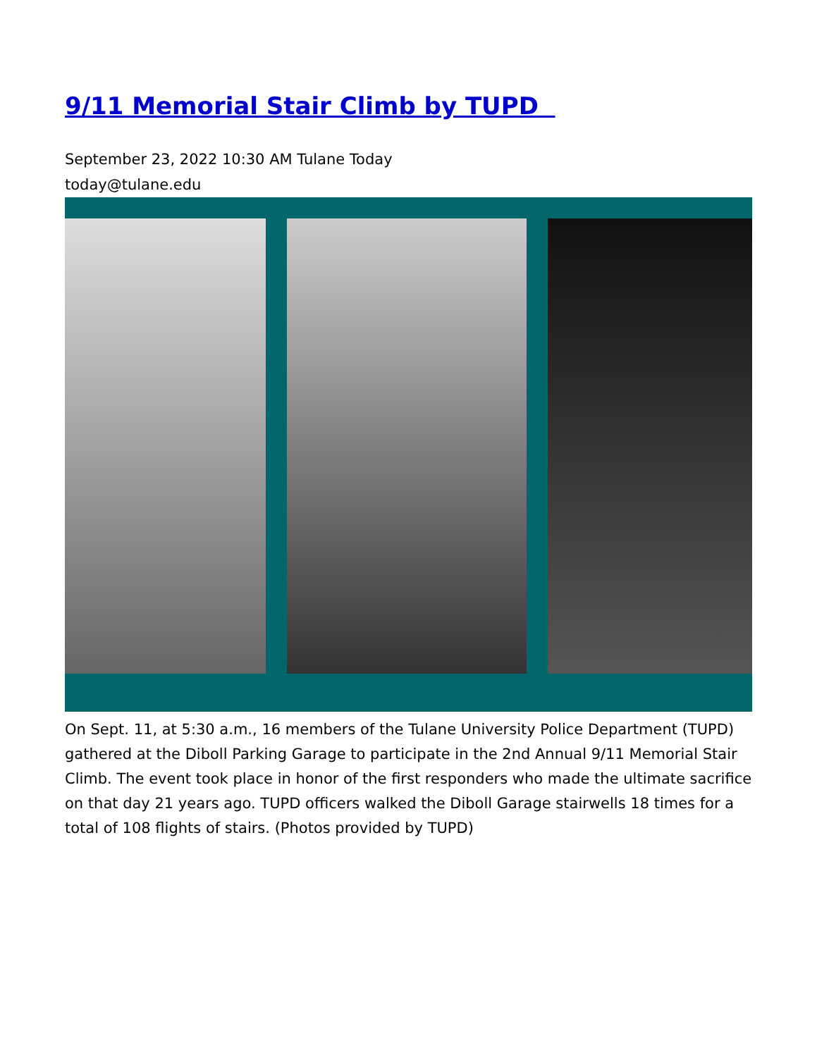9/11 Memorial Stair Climb by TUPD
September 23, 2022 10:30 AM Tulane Today
today@tulane.edu
On Sept. 11, at 5:30 a.m., 16 members of the Tulane University Police Department (TUPD) gathered at the Diboll Parking Garage to participate in the 2nd Annual 9/11 Memorial Stair Climb. The event took place in honor of the first responders who made the ultimate sacrifice on that day 21 years ago. TUPD officers walked the Diboll Garage stairwells 18 times for a total of 108 flights of stairs. (Photos provided by TUPD)